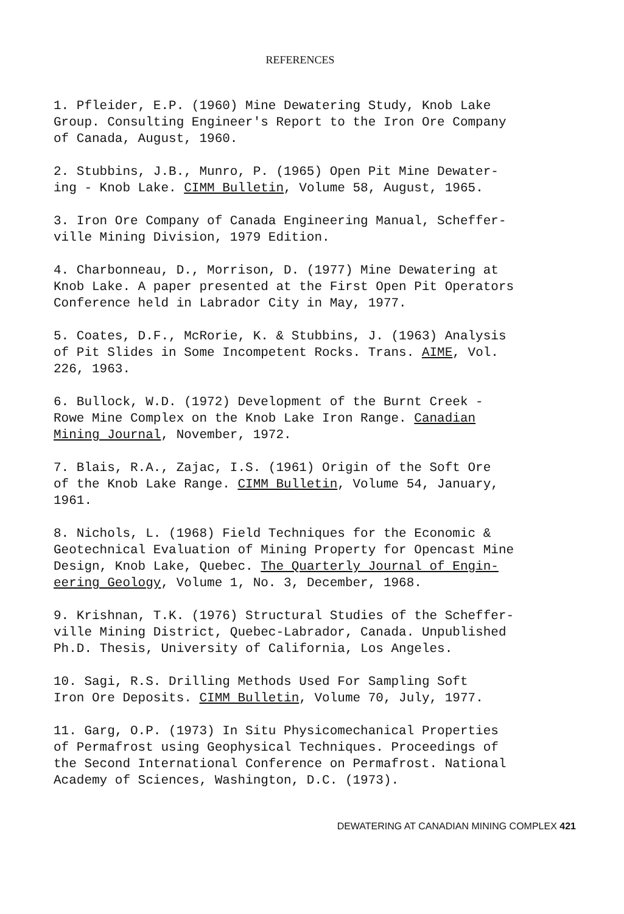REFERENCES
1. Pfleider, E.P. (1960) Mine Dewatering Study, Knob Lake Group. Consulting Engineer's Report to the Iron Ore Company of Canada, August, 1960.
2. Stubbins, J.B., Munro, P. (1965) Open Pit Mine Dewater- ing - Knob Lake. CIMM Bulletin, Volume 58, August, 1965.
3. Iron Ore Company of Canada Engineering Manual, Scheffer- ville Mining Division, 1979 Edition.
4. Charbonneau, D., Morrison, D. (1977) Mine Dewatering at Knob Lake. A paper presented at the First Open Pit Operators Conference held in Labrador City in May, 1977.
5. Coates, D.F., McRorie, K. & Stubbins, J. (1963) Analysis of Pit Slides in Some Incompetent Rocks. Trans. AIME, Vol. 226, 1963.
6. Bullock, W.D. (1972) Development of the Burnt Creek - Rowe Mine Complex on the Knob Lake Iron Range. Canadian Mining Journal, November, 1972.
7. Blais, R.A., Zajac, I.S. (1961) Origin of the Soft Ore of the Knob Lake Range. CIMM Bulletin, Volume 54, January, 1961.
8. Nichols, L. (1968) Field Techniques for the Economic & Geotechnical Evaluation of Mining Property for Opencast Mine Design, Knob Lake, Quebec. The Quarterly Journal of Engin- eering Geology, Volume 1, No. 3, December, 1968.
9. Krishnan, T.K. (1976) Structural Studies of the Scheffer- ville Mining District, Quebec-Labrador, Canada. Unpublished Ph.D. Thesis, University of California, Los Angeles.
10. Sagi, R.S. Drilling Methods Used For Sampling Soft Iron Ore Deposits. CIMM Bulletin, Volume 70, July, 1977.
11. Garg, O.P. (1973) In Situ Physicomechanical Properties of Permafrost using Geophysical Techniques. Proceedings of the Second International Conference on Permafrost. National Academy of Sciences, Washington, D.C. (1973).
DEWATERING AT CANADIAN MINING COMPLEX 421